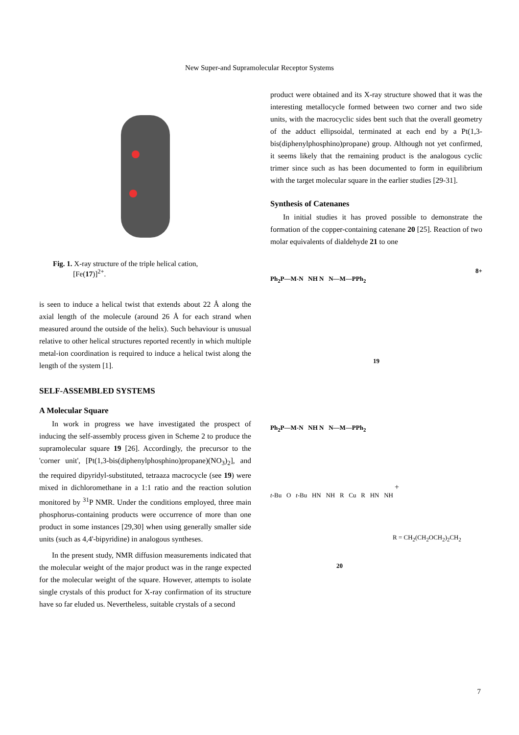New Super-and Supramolecular Receptor Systems
Fig. 1. X-ray structure of the triple helical cation,
[Fe(17)]<sup>2+</sup>.
is seen to induce a helical twist that extends about 22 Å along the axial length of the molecule (around 26 Å for each strand when measured around the outside of the helix). Such behaviour is unusual relative to other helical structures reported recently in which multiple metal-ion coordination is required to induce a helical twist along the length of the system [1].
SELF-ASSEMBLED SYSTEMS
A Molecular Square
In work in progress we have investigated the prospect of inducing the self-assembly process given in Scheme 2 to produce the supramolecular square 19 [26]. Accordingly, the precursor to the 'corner unit', [Pt(1,3-bis(diphenylphosphino)propane)(NO<sub>3</sub>)<sub>2</sub>], and the required dipyridyl-substituted, tetraaza macrocycle (see 19) were mixed in dichloromethane in a 1:1 ratio and the reaction solution monitored by <sup>31</sup>P NMR. Under the conditions employed, three main phosphorus-containing products were occurrence of more than one product in some instances [29,30] when using generally smaller side units (such as 4,4'-bipyridine) in analogous syntheses.
In the present study, NMR diffusion measurements indicated that the molecular weight of the major product was in the range expected for the molecular weight of the square. However, attempts to isolate single crystals of this product for X-ray confirmation of its structure have so far eluded us. Nevertheless, suitable crystals of a second
product were obtained and its X-ray structure showed that it was the interesting metallocycle formed between two corner and two side units, with the macrocyclic sides bent such that the overall geometry of the adduct ellipsoidal, terminated at each end by a Pt(1,3-bis(diphenylphosphino)propane) group. Although not yet confirmed, it seems likely that the remaining product is the analogous cyclic trimer since such as has been documented to form in equilibrium with the target molecular square in the earlier studies [29-31].
Synthesis of Catenanes
In initial studies it has proved possible to demonstrate the formation of the copper-containing catenane 20 [25]. Reaction of two molar equivalents of dialdehyde 21 to one
8+
Ph<sub>2</sub>P—M-N NH N N—M—PPh<sub>2</sub>
19
Ph<sub>2</sub>P—M-N NH N N—M—PPh<sub>2</sub>
+
t-Bu O t-Bu HN NH R Cu R HN NH
R = CH<sub>2</sub>(CH<sub>2</sub>OCH<sub>2</sub>)<sub>2</sub>CH<sub>2</sub>
20
7